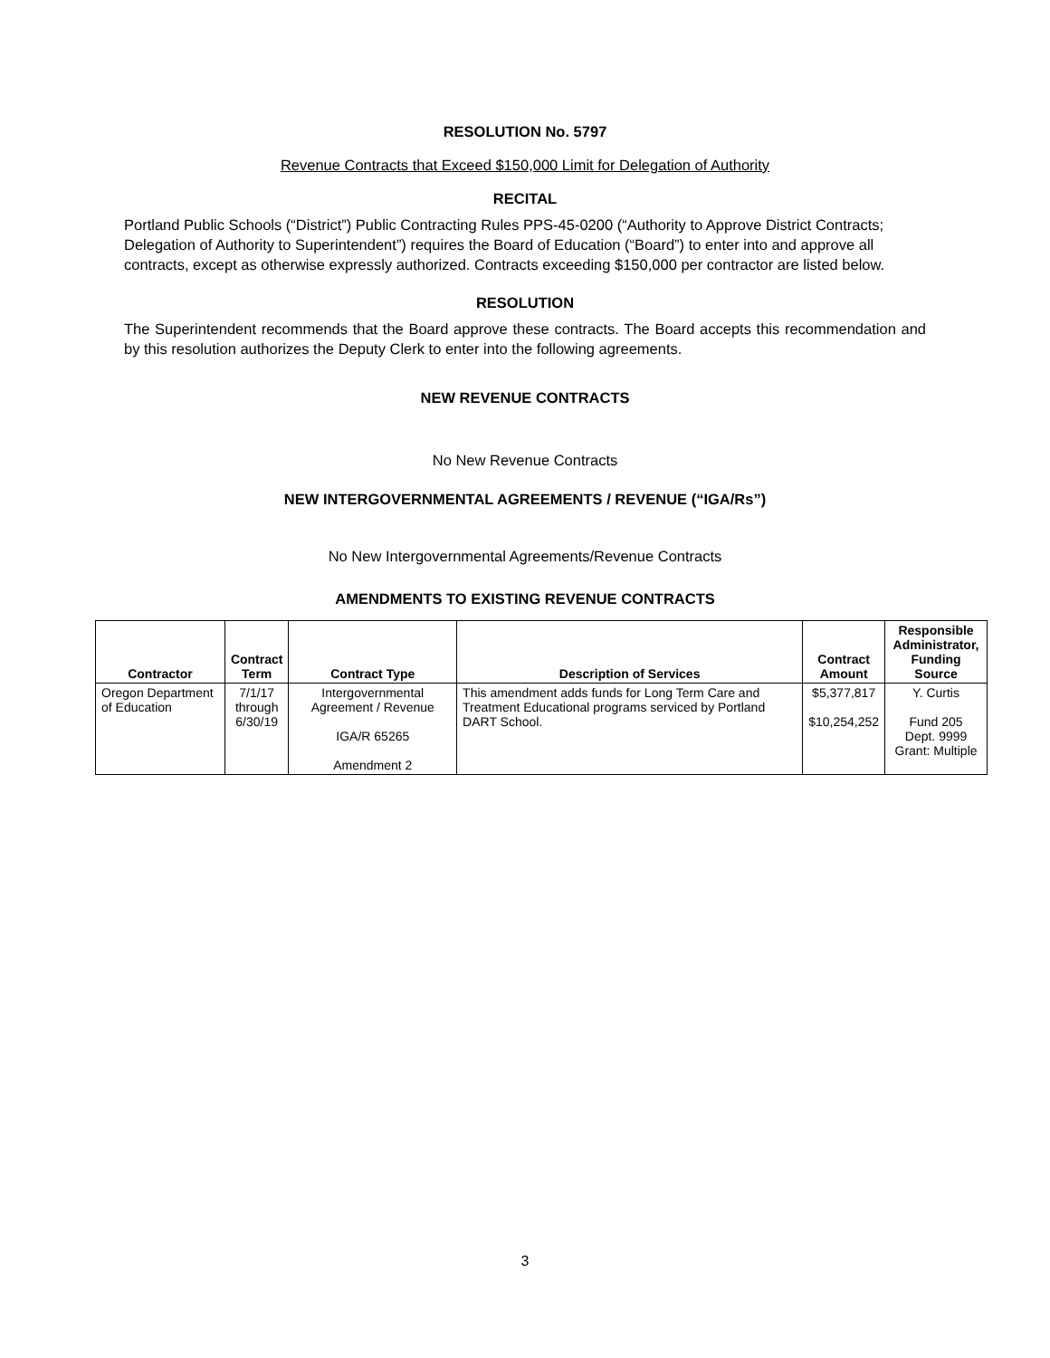RESOLUTION No. 5797
Revenue Contracts that Exceed $150,000 Limit for Delegation of Authority
RECITAL
Portland Public Schools (“District”) Public Contracting Rules PPS-45-0200 (“Authority to Approve District Contracts; Delegation of Authority to Superintendent”) requires the Board of Education (“Board”) to enter into and approve all contracts, except as otherwise expressly authorized. Contracts exceeding $150,000 per contractor are listed below.
RESOLUTION
The Superintendent recommends that the Board approve these contracts. The Board accepts this recommendation and by this resolution authorizes the Deputy Clerk to enter into the following agreements.
NEW REVENUE CONTRACTS
No New Revenue Contracts
NEW INTERGOVERNMENTAL AGREEMENTS / REVENUE (“IGA/Rs”)
No New Intergovernmental Agreements/Revenue Contracts
AMENDMENTS TO EXISTING REVENUE CONTRACTS
| Contractor | Contract Term | Contract Type | Description of Services | Contract Amount | Responsible Administrator, Funding Source |
| --- | --- | --- | --- | --- | --- |
| Oregon Department of Education | 7/1/17 through 6/30/19 | Intergovernmental Agreement / Revenue IGA/R 65265 Amendment 2 | This amendment adds funds for Long Term Care and Treatment Educational programs serviced by Portland DART School. | $5,377,817 $10,254,252 | Y. Curtis Fund 205 Dept. 9999 Grant: Multiple |
3